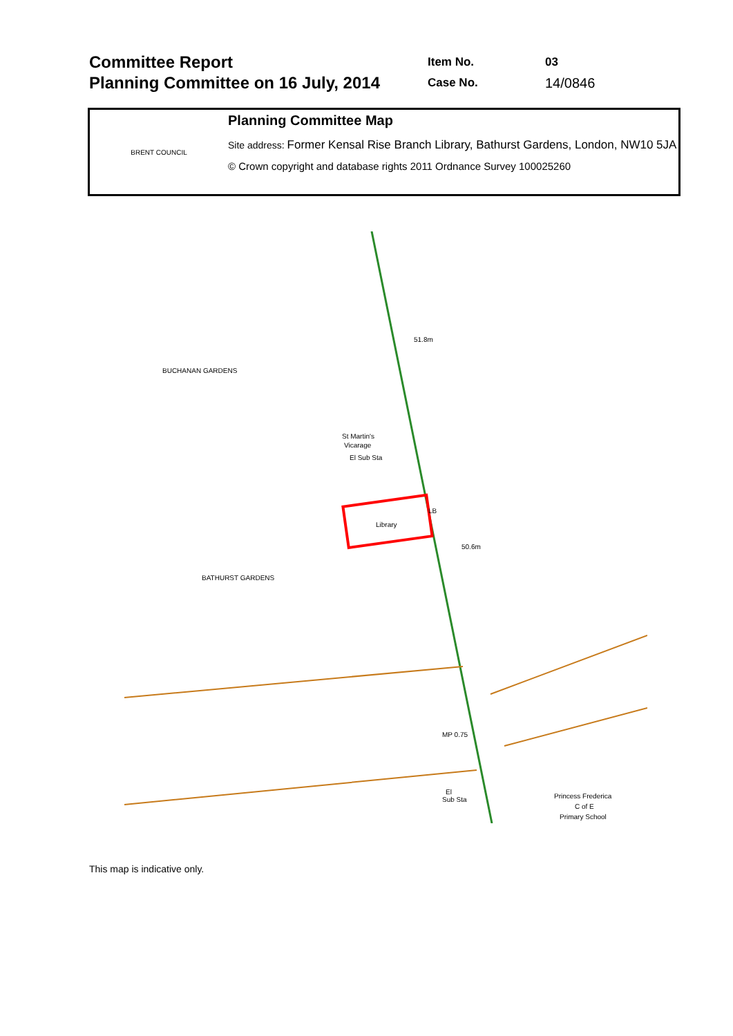Committee Report
Planning Committee on 16 July, 2014
Item No. 03 Case No. 14/0846
BRENT COUNCIL
Planning Committee Map
Site address: Former Kensal Rise Branch Library, Bathurst Gardens, London, NW10 5JA
© Crown copyright and database rights 2011 Ordnance Survey 100025260
BUCHANAN GARDENS
BATHURST GARDENS
St Martin's
Vicarage
El Sub Sta
Library
51.8m
50.6m
MP 0.75
El
Sub Sta
Princess Frederica
C of E
Primary School
LB
This map is indicative only.